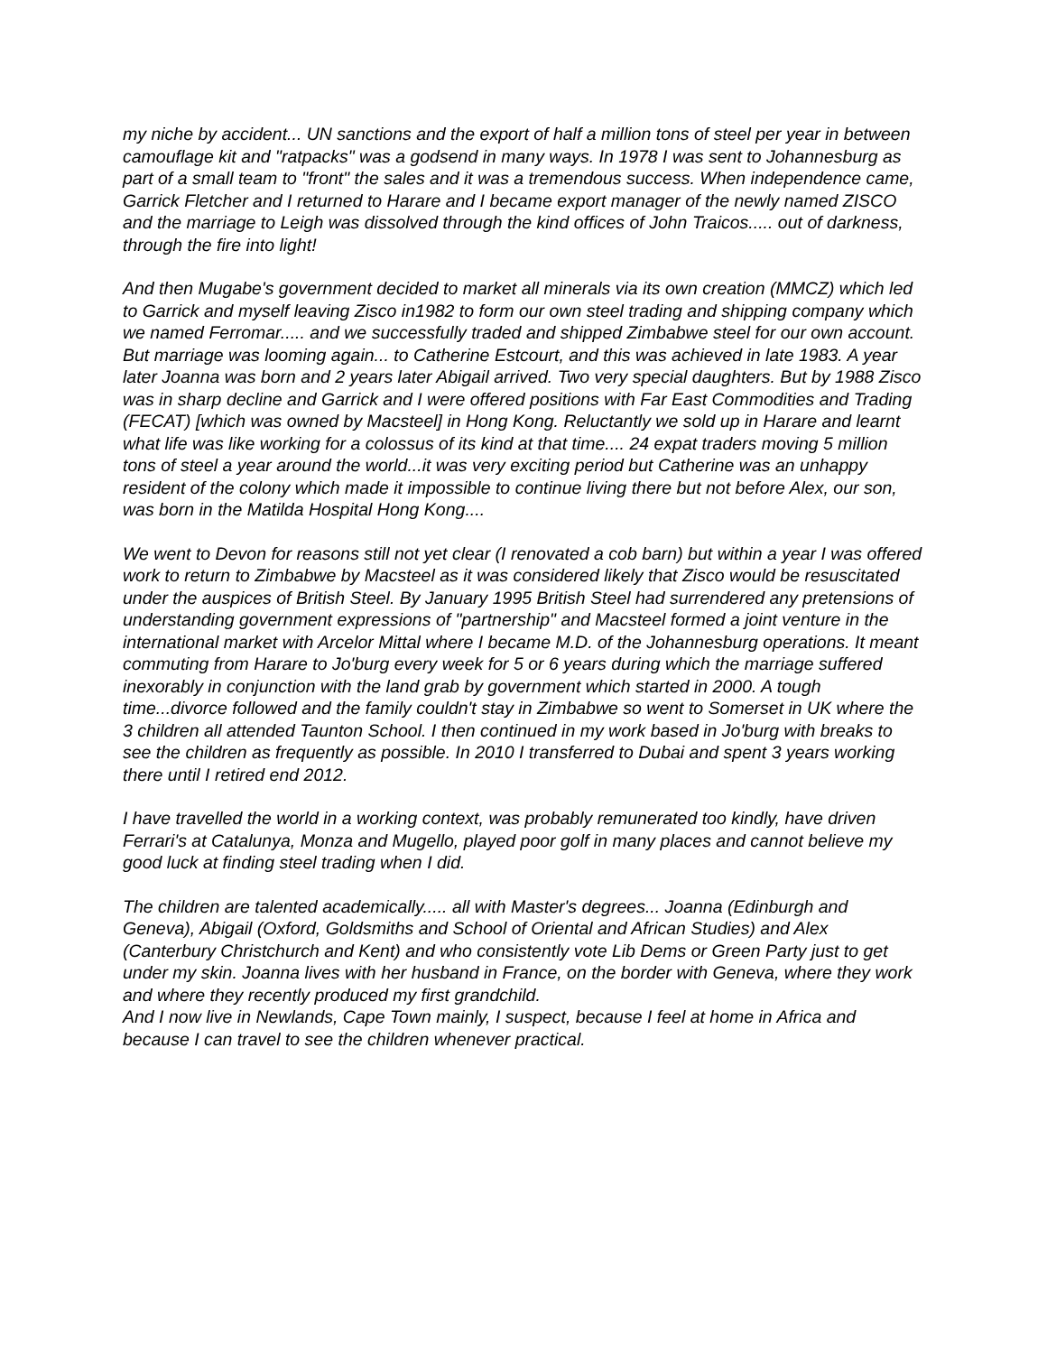my niche by accident... UN sanctions and the export of half a million tons of steel per year in between camouflage kit and "ratpacks" was a godsend in many ways. In 1978 I was sent to Johannesburg as part of a small team to "front" the sales and it was a tremendous success. When independence came, Garrick Fletcher and I returned to Harare and I became export manager of the newly named ZISCO and the marriage to Leigh was dissolved through the kind offices of John Traicos..... out of darkness, through the fire into light!
And then Mugabe's government decided to market all minerals via its own creation (MMCZ) which led to Garrick and myself leaving Zisco in1982 to form our own steel trading and shipping company which we named Ferromar..... and we successfully traded and shipped Zimbabwe steel for our own account. But marriage was looming again... to Catherine Estcourt, and this was achieved in late 1983. A year later Joanna was born and 2 years later Abigail arrived. Two very special daughters. But by 1988 Zisco was in sharp decline and Garrick and I were offered positions with Far East Commodities and Trading (FECAT) [which was owned by Macsteel] in Hong Kong. Reluctantly we sold up in Harare and learnt what life was like working for a colossus of its kind at that time.... 24 expat traders moving 5 million tons of steel a year around the world...it was very exciting period but Catherine was an unhappy resident of the colony which made it impossible to continue living there but not before Alex, our son, was born in the Matilda Hospital Hong Kong....
We went to Devon for reasons still not yet clear (I renovated a cob barn) but within a year I was offered work to return to Zimbabwe by Macsteel as it was considered likely that Zisco would be resuscitated under the auspices of British Steel. By January 1995 British Steel had surrendered any pretensions of understanding government expressions of "partnership" and Macsteel formed a joint venture in the international market with Arcelor Mittal where I became M.D. of the Johannesburg operations. It meant commuting from Harare to Jo'burg every week for 5 or 6 years during which the marriage suffered inexorably in conjunction with the land grab by government which started in 2000. A tough time...divorce followed and the family couldn't stay in Zimbabwe so went to Somerset in UK where the 3 children all attended Taunton School. I then continued in my work based in Jo'burg with breaks to see the children as frequently as possible. In 2010 I transferred to Dubai and spent 3 years working there until I retired end 2012.
I have travelled the world in a working context, was probably remunerated too kindly, have driven Ferrari's at Catalunya, Monza and Mugello, played poor golf in many places and cannot believe my good luck at finding steel trading when I did.
The children are talented academically..... all with Master's degrees... Joanna (Edinburgh and Geneva), Abigail (Oxford, Goldsmiths and School of Oriental and African Studies) and Alex (Canterbury Christchurch and Kent) and who consistently vote Lib Dems or Green Party just to get under my skin. Joanna lives with her husband in France, on the border with Geneva, where they work and where they recently produced my first grandchild.
And I now live in Newlands, Cape Town mainly, I suspect, because I feel at home in Africa and because I can travel to see the children whenever practical.